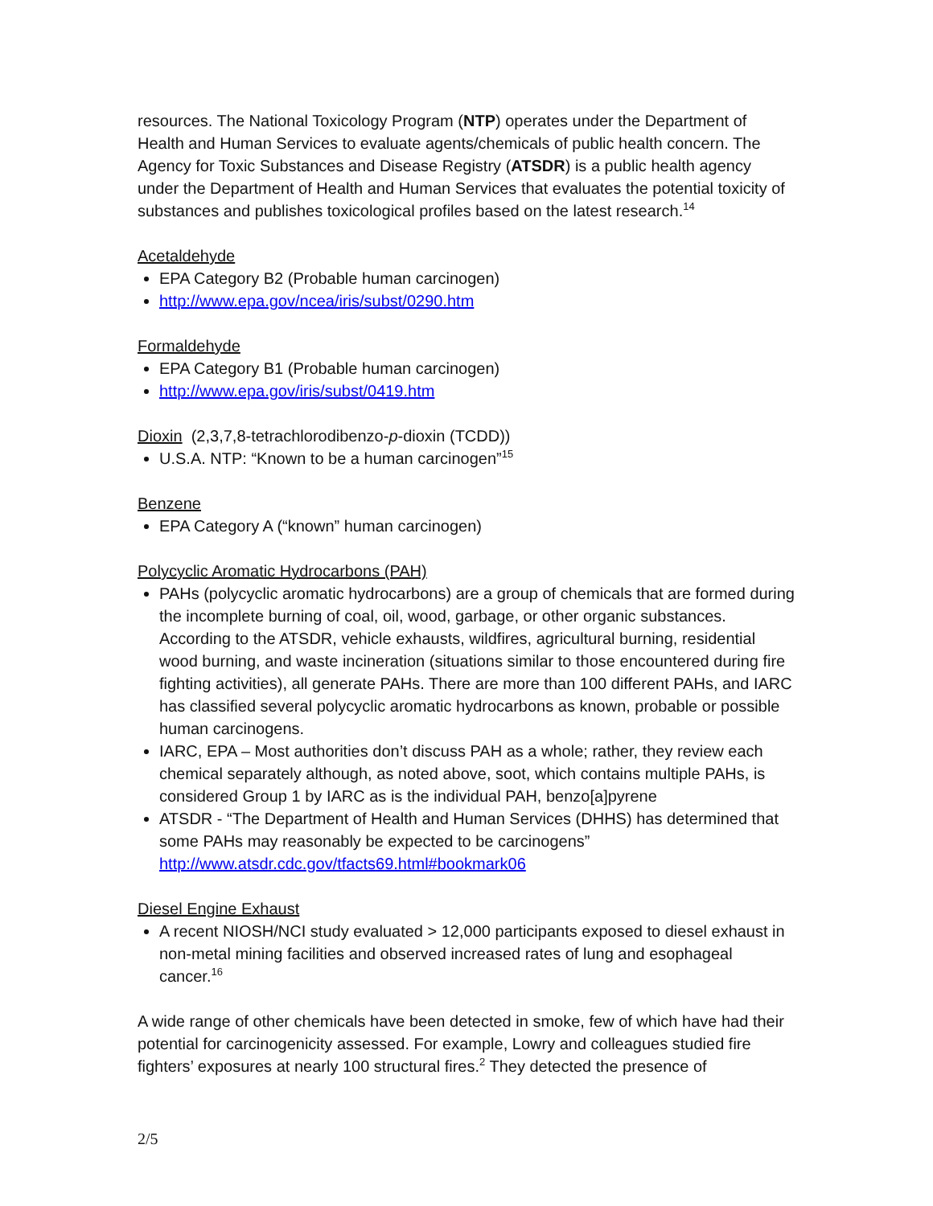resources. The National Toxicology Program (NTP) operates under the Department of Health and Human Services to evaluate agents/chemicals of public health concern. The Agency for Toxic Substances and Disease Registry (ATSDR) is a public health agency under the Department of Health and Human Services that evaluates the potential toxicity of substances and publishes toxicological profiles based on the latest research.<sup>14</sup>
Acetaldehyde
EPA Category B2 (Probable human carcinogen)
http://www.epa.gov/ncea/iris/subst/0290.htm
Formaldehyde
EPA Category B1 (Probable human carcinogen)
http://www.epa.gov/iris/subst/0419.htm
Dioxin (2,3,7,8-tetrachlorodibenzo-p-dioxin (TCDD))
U.S.A. NTP: “Known to be a human carcinogen”<sup>15</sup>
Benzene
EPA Category A (“known” human carcinogen)
Polycyclic Aromatic Hydrocarbons (PAH)
PAHs (polycyclic aromatic hydrocarbons) are a group of chemicals that are formed during the incomplete burning of coal, oil, wood, garbage, or other organic substances. According to the ATSDR, vehicle exhausts, wildfires, agricultural burning, residential wood burning, and waste incineration (situations similar to those encountered during fire fighting activities), all generate PAHs. There are more than 100 different PAHs, and IARC has classified several polycyclic aromatic hydrocarbons as known, probable or possible human carcinogens.
IARC, EPA – Most authorities don’t discuss PAH as a whole; rather, they review each chemical separately although, as noted above, soot, which contains multiple PAHs, is considered Group 1 by IARC as is the individual PAH, benzo[a]pyrene
ATSDR - “The Department of Health and Human Services (DHHS) has determined that some PAHs may reasonably be expected to be carcinogens” http://www.atsdr.cdc.gov/tfacts69.html#bookmark06
Diesel Engine Exhaust
A recent NIOSH/NCI study evaluated > 12,000 participants exposed to diesel exhaust in non-metal mining facilities and observed increased rates of lung and esophageal cancer.<sup>16</sup>
A wide range of other chemicals have been detected in smoke, few of which have had their potential for carcinogenicity assessed. For example, Lowry and colleagues studied fire fighters’ exposures at nearly 100 structural fires.<sup>2</sup> They detected the presence of
2/5